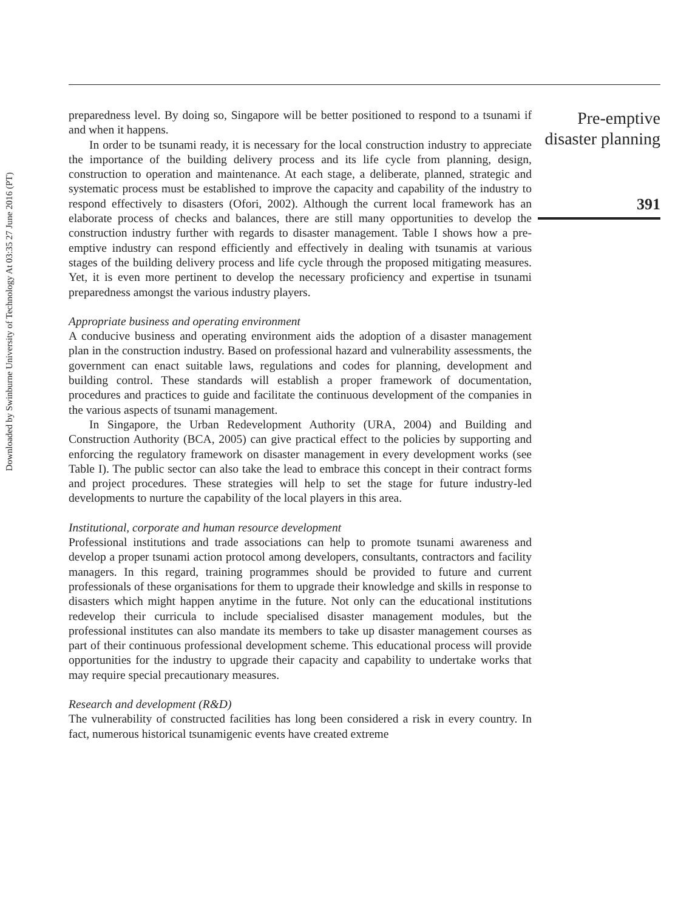Downloaded by Swinburne University of Technology At 03:35 27 June 2016 (PT)
preparedness level. By doing so, Singapore will be better positioned to respond to a tsunami if and when it happens.
In order to be tsunami ready, it is necessary for the local construction industry to appreciate the importance of the building delivery process and its life cycle from planning, design, construction to operation and maintenance. At each stage, a deliberate, planned, strategic and systematic process must be established to improve the capacity and capability of the industry to respond effectively to disasters (Ofori, 2002). Although the current local framework has an elaborate process of checks and balances, there are still many opportunities to develop the construction industry further with regards to disaster management. Table I shows how a pre-emptive industry can respond efficiently and effectively in dealing with tsunamis at various stages of the building delivery process and life cycle through the proposed mitigating measures. Yet, it is even more pertinent to develop the necessary proficiency and expertise in tsunami preparedness amongst the various industry players.
Appropriate business and operating environment
A conducive business and operating environment aids the adoption of a disaster management plan in the construction industry. Based on professional hazard and vulnerability assessments, the government can enact suitable laws, regulations and codes for planning, development and building control. These standards will establish a proper framework of documentation, procedures and practices to guide and facilitate the continuous development of the companies in the various aspects of tsunami management.
In Singapore, the Urban Redevelopment Authority (URA, 2004) and Building and Construction Authority (BCA, 2005) can give practical effect to the policies by supporting and enforcing the regulatory framework on disaster management in every development works (see Table I). The public sector can also take the lead to embrace this concept in their contract forms and project procedures. These strategies will help to set the stage for future industry-led developments to nurture the capability of the local players in this area.
Institutional, corporate and human resource development
Professional institutions and trade associations can help to promote tsunami awareness and develop a proper tsunami action protocol among developers, consultants, contractors and facility managers. In this regard, training programmes should be provided to future and current professionals of these organisations for them to upgrade their knowledge and skills in response to disasters which might happen anytime in the future. Not only can the educational institutions redevelop their curricula to include specialised disaster management modules, but the professional institutes can also mandate its members to take up disaster management courses as part of their continuous professional development scheme. This educational process will provide opportunities for the industry to upgrade their capacity and capability to undertake works that may require special precautionary measures.
Research and development (R&D)
The vulnerability of constructed facilities has long been considered a risk in every country. In fact, numerous historical tsunamigenic events have created extreme
Pre-emptive
disaster planning
391